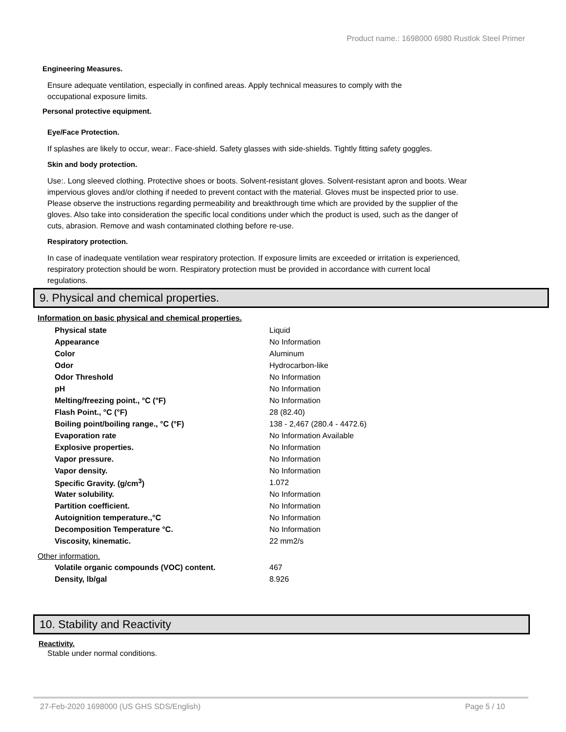Product name.: 1698000 6980 Rustlok Steel Primer
Engineering Measures.
Ensure adequate ventilation, especially in confined areas. Apply technical measures to comply with the
occupational exposure limits.
Personal protective equipment.
Eye/Face Protection.
If splashes are likely to occur, wear:. Face-shield. Safety glasses with side-shields. Tightly fitting safety goggles.
Skin and body protection.
Use:. Long sleeved clothing. Protective shoes or boots. Solvent-resistant gloves. Solvent-resistant apron and boots. Wear impervious gloves and/or clothing if needed to prevent contact with the material. Gloves must be inspected prior to use. Please observe the instructions regarding permeability and breakthrough time which are provided by the supplier of the gloves. Also take into consideration the specific local conditions under which the product is used, such as the danger of cuts, abrasion. Remove and wash contaminated clothing before re-use.
Respiratory protection.
In case of inadequate ventilation wear respiratory protection. If exposure limits are exceeded or irritation is experienced, respiratory protection should be worn. Respiratory protection must be provided in accordance with current local regulations.
9. Physical and chemical properties.
Information on basic physical and chemical properties.
| Physical state | Liquid |
| Appearance | No Information |
| Color | Aluminum |
| Odor | Hydrocarbon-like |
| Odor Threshold | No Information |
| pH | No Information |
| Melting/freezing point., °C (°F) | No Information |
| Flash Point., °C (°F) | 28 (82.40) |
| Boiling point/boiling range., °C (°F) | 138 - 2,467 (280.4 - 4472.6) |
| Evaporation rate | No Information Available |
| Explosive properties. | No Information |
| Vapor pressure. | No Information |
| Vapor density. | No Information |
| Specific Gravity. (g/cm<sup>3</sup>) | 1.072 |
| Water solubility. | No Information |
| Partition coefficient. | No Information |
| Autoignition temperature.,°C | No Information |
| Decomposition Temperature °C. | No Information |
| Viscosity, kinematic. | 22 mm2/s |
Other information.
| Volatile organic compounds (VOC) content. | 467 |
| Density, lb/gal | 8.926 |
10. Stability and Reactivity
Reactivity.
Stable under normal conditions.
27-Feb-2020 1698000 (US GHS SDS/English) Page 5 / 10